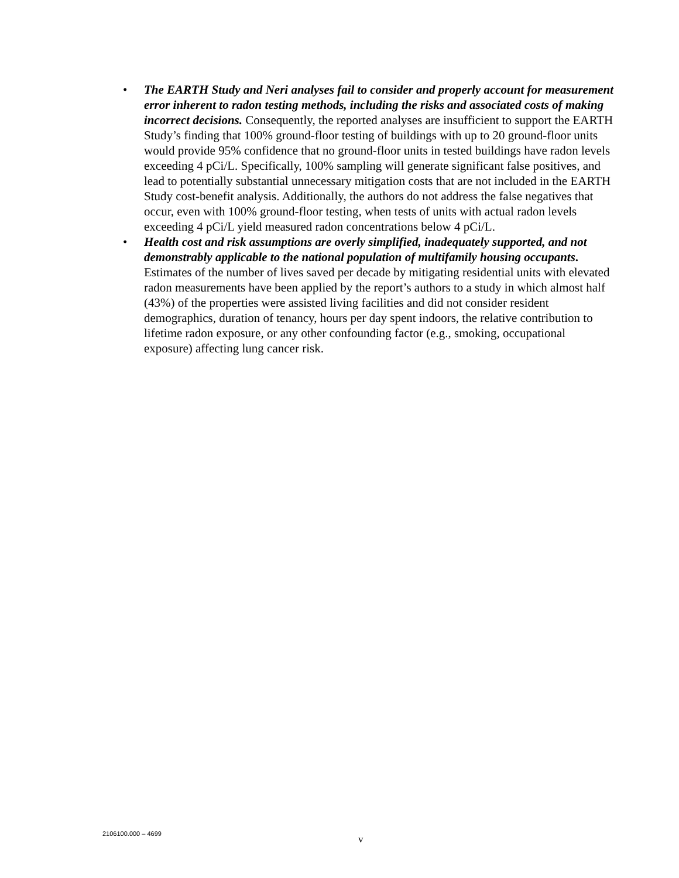• The EARTH Study and Neri analyses fail to consider and properly account for measurement error inherent to radon testing methods, including the risks and associated costs of making incorrect decisions. Consequently, the reported analyses are insufficient to support the EARTH Study’s finding that 100% ground-floor testing of buildings with up to 20 ground-floor units would provide 95% confidence that no ground-floor units in tested buildings have radon levels exceeding 4 pCi/L. Specifically, 100% sampling will generate significant false positives, and lead to potentially substantial unnecessary mitigation costs that are not included in the EARTH Study cost-benefit analysis. Additionally, the authors do not address the false negatives that occur, even with 100% ground-floor testing, when tests of units with actual radon levels exceeding 4 pCi/L yield measured radon concentrations below 4 pCi/L.
• Health cost and risk assumptions are overly simplified, inadequately supported, and not demonstrably applicable to the national population of multifamily housing occupants. Estimates of the number of lives saved per decade by mitigating residential units with elevated radon measurements have been applied by the report’s authors to a study in which almost half (43%) of the properties were assisted living facilities and did not consider resident demographics, duration of tenancy, hours per day spent indoors, the relative contribution to lifetime radon exposure, or any other confounding factor (e.g., smoking, occupational exposure) affecting lung cancer risk.
2106100.000 – 4699 v